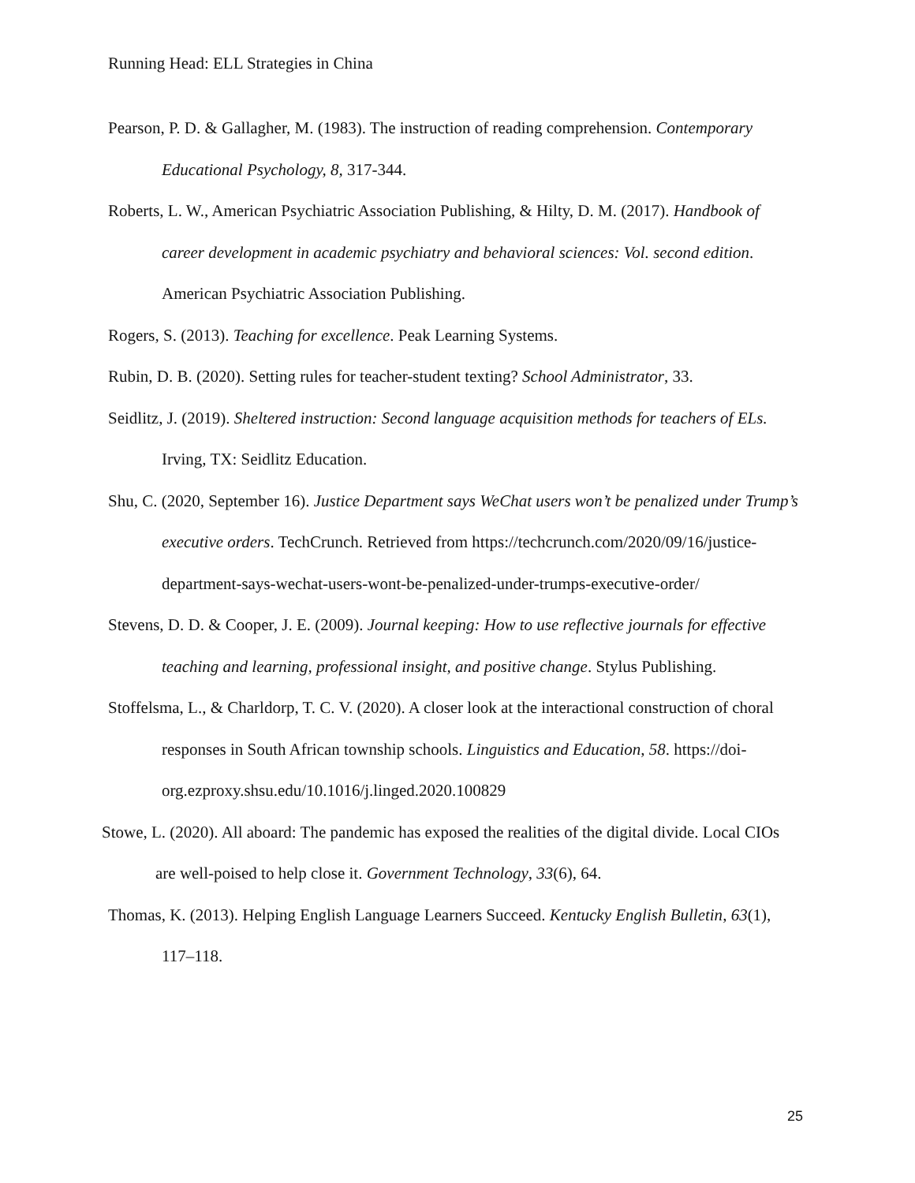Running Head: ELL Strategies in China
Pearson, P. D. & Gallagher, M. (1983). The instruction of reading comprehension. Contemporary Educational Psychology, 8, 317-344.
Roberts, L. W., American Psychiatric Association Publishing, & Hilty, D. M. (2017). Handbook of career development in academic psychiatry and behavioral sciences: Vol. second edition. American Psychiatric Association Publishing.
Rogers, S. (2013). Teaching for excellence. Peak Learning Systems.
Rubin, D. B. (2020). Setting rules for teacher-student texting? School Administrator, 33.
Seidlitz, J. (2019). Sheltered instruction: Second language acquisition methods for teachers of ELs. Irving, TX: Seidlitz Education.
Shu, C. (2020, September 16). Justice Department says WeChat users won’t be penalized under Trump’s executive orders. TechCrunch. Retrieved from https://techcrunch.com/2020/09/16/justice-department-says-wechat-users-wont-be-penalized-under-trumps-executive-order/
Stevens, D. D. & Cooper, J. E. (2009). Journal keeping: How to use reflective journals for effective teaching and learning, professional insight, and positive change. Stylus Publishing.
Stoffelsma, L., & Charldorp, T. C. V. (2020). A closer look at the interactional construction of choral responses in South African township schools. Linguistics and Education, 58. https://doi-org.ezproxy.shsu.edu/10.1016/j.linged.2020.100829
Stowe, L. (2020). All aboard: The pandemic has exposed the realities of the digital divide. Local CIOs are well-poised to help close it. Government Technology, 33(6), 64.
Thomas, K. (2013). Helping English Language Learners Succeed. Kentucky English Bulletin, 63(1), 117–118.
25